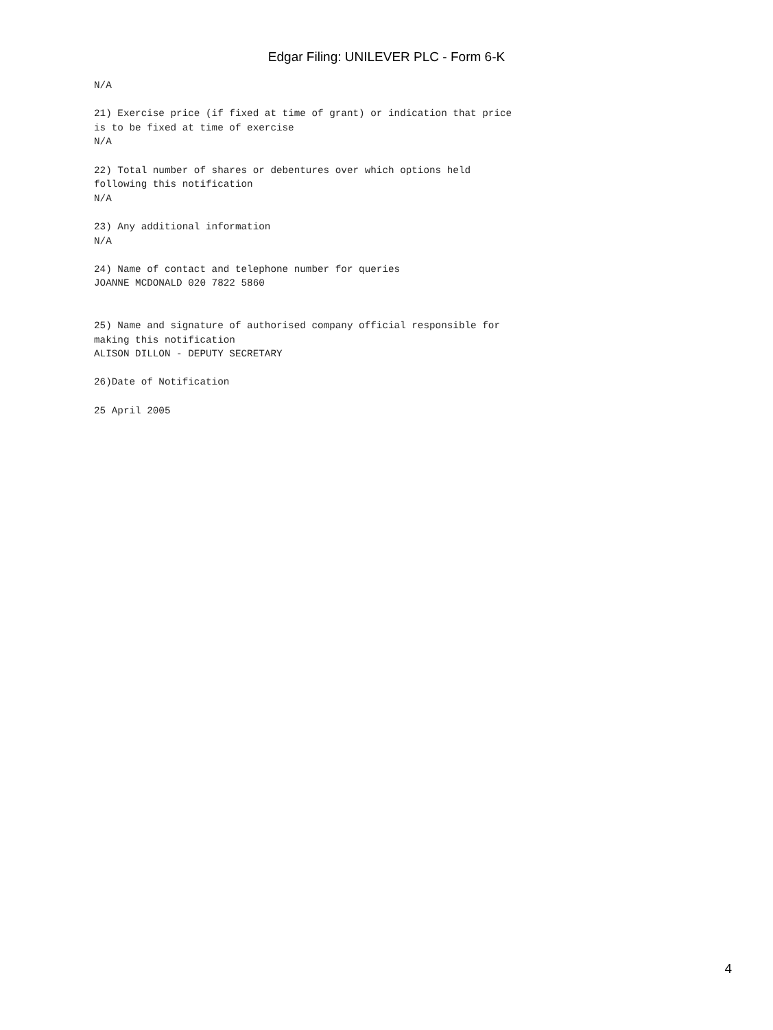Edgar Filing: UNILEVER PLC - Form 6-K
N/A

21) Exercise price (if fixed at time of grant) or indication that price
is to be fixed at time of exercise
N/A

22) Total number of shares or debentures over which options held
following this notification
N/A

23) Any additional information
N/A

24) Name of contact and telephone number for queries
JOANNE MCDONALD 020 7822 5860


25) Name and signature of authorised company official responsible for
making this notification
ALISON DILLON - DEPUTY SECRETARY

26)Date of Notification

25 April 2005
4